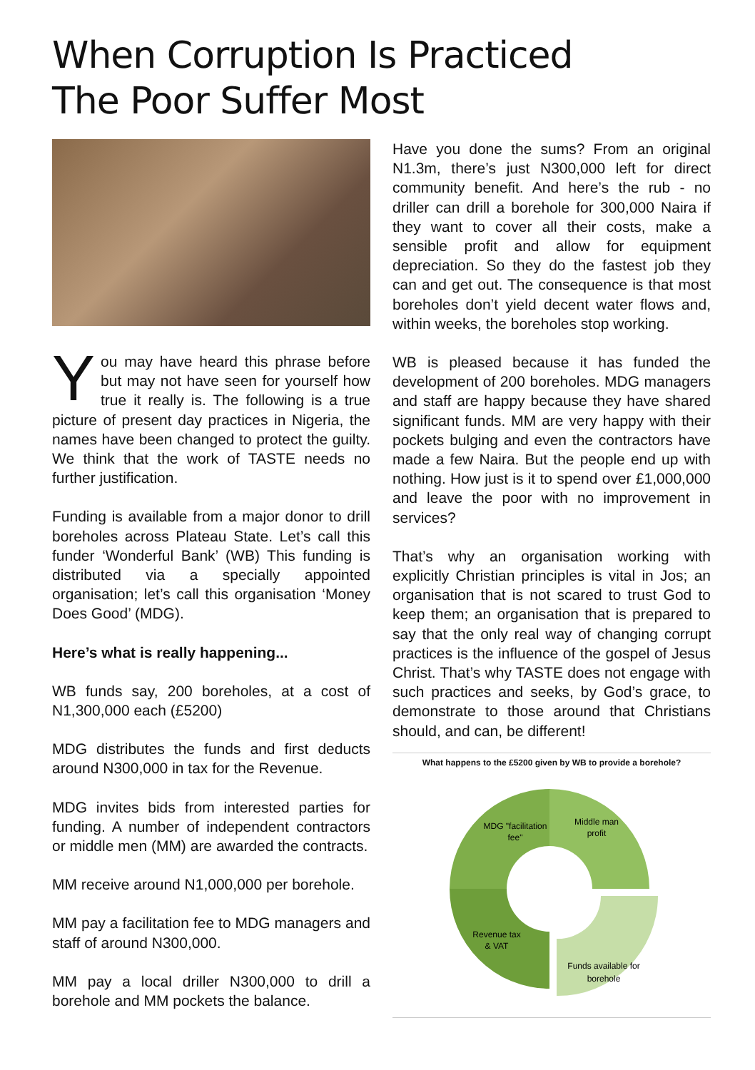When Corruption Is Practiced
The Poor Suffer Most
You may have heard this phrase before but may not have seen for yourself how true it really is. The following is a true picture of present day practices in Nigeria, the names have been changed to protect the guilty. We think that the work of TASTE needs no further justification.
Funding is available from a major donor to drill boreholes across Plateau State. Let’s call this funder ‘Wonderful Bank’ (WB) This funding is distributed via a specially appointed organisation; let’s call this organisation ‘Money Does Good’ (MDG).
Here’s what is really happening...
WB funds say, 200 boreholes, at a cost of N1,300,000 each (£5200)
MDG distributes the funds and first deducts around N300,000 in tax for the Revenue.
MDG invites bids from interested parties for funding. A number of independent contractors or middle men (MM) are awarded the contracts.
MM receive around N1,000,000 per borehole.
MM pay a facilitation fee to MDG managers and staff of around N300,000.
MM pay a local driller N300,000 to drill a borehole and MM pockets the balance.
Have you done the sums? From an original N1.3m, there’s just N300,000 left for direct community benefit. And here’s the rub - no driller can drill a borehole for 300,000 Naira if they want to cover all their costs, make a sensible profit and allow for equipment depreciation. So they do the fastest job they can and get out. The consequence is that most boreholes don’t yield decent water flows and, within weeks, the boreholes stop working.
WB is pleased because it has funded the development of 200 boreholes. MDG managers and staff are happy because they have shared significant funds. MM are very happy with their pockets bulging and even the contractors have made a few Naira. But the people end up with nothing. How just is it to spend over £1,000,000 and leave the poor with no improvement in services?
That’s why an organisation working with explicitly Christian principles is vital in Jos; an organisation that is not scared to trust God to keep them; an organisation that is prepared to say that the only real way of changing corrupt practices is the influence of the gospel of Jesus Christ. That’s why TASTE does not engage with such practices and seeks, by God’s grace, to demonstrate to those around that Christians should, and can, be different!
What happens to the £5200 given by WB to provide a borehole?
MDG "facilitation
fee"
Middle man
profit
Revenue tax
& VAT
Funds available for
borehole